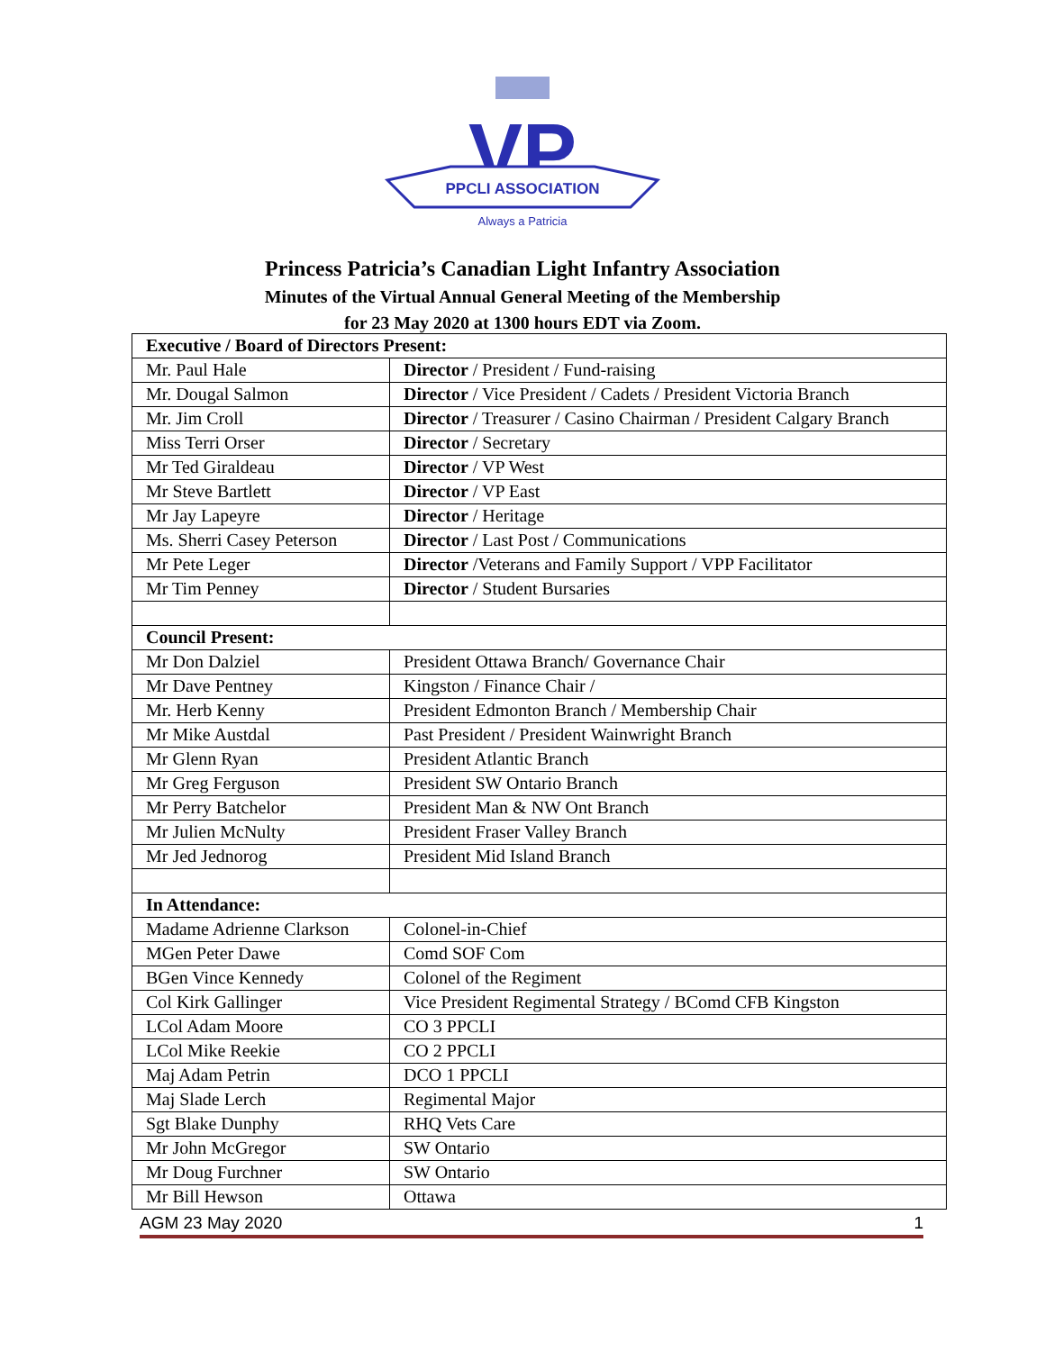VP
PPCLI ASSOCIATION
Always a Patricia
Princess Patricia’s Canadian Light Infantry Association
Minutes of the Virtual Annual General Meeting of the Membership
for 23 May 2020 at 1300 hours EDT via Zoom.
| Executive / Board of Directors Present: | |
| Mr. Paul Hale | Director / President / Fund-raising |
| Mr. Dougal Salmon | Director / Vice President / Cadets / President Victoria Branch |
| Mr. Jim Croll | Director / Treasurer / Casino Chairman / President Calgary Branch |
| Miss Terri Orser | Director / Secretary |
| Mr Ted Giraldeau | Director / VP West |
| Mr Steve Bartlett | Director / VP East |
| Mr Jay Lapeyre | Director / Heritage |
| Ms. Sherri Casey Peterson | Director / Last Post / Communications |
| Mr Pete Leger | Director /Veterans and Family Support / VPP Facilitator |
| Mr Tim Penney | Director / Student Bursaries |
| Council Present: | |
| Mr Don Dalziel | President Ottawa Branch/ Governance Chair |
| Mr Dave Pentney | Kingston / Finance Chair / |
| Mr. Herb Kenny | President Edmonton Branch / Membership Chair |
| Mr Mike Austdal | Past President / President Wainwright Branch |
| Mr Glenn Ryan | President Atlantic Branch |
| Mr Greg Ferguson | President SW Ontario Branch |
| Mr Perry Batchelor | President Man & NW Ont Branch |
| Mr Julien McNulty | President Fraser Valley Branch |
| Mr Jed Jednorog | President Mid Island Branch |
| In Attendance: | |
| Madame Adrienne Clarkson | Colonel-in-Chief |
| MGen Peter Dawe | Comd SOF Com |
| BGen Vince Kennedy | Colonel of the Regiment |
| Col Kirk Gallinger | Vice President Regimental Strategy / BComd CFB Kingston |
| LCol Adam Moore | CO 3 PPCLI |
| LCol Mike Reekie | CO 2 PPCLI |
| Maj Adam Petrin | DCO 1 PPCLI |
| Maj Slade Lerch | Regimental Major |
| Sgt Blake Dunphy | RHQ Vets Care |
| Mr John McGregor | SW Ontario |
| Mr Doug Furchner | SW Ontario |
| Mr Bill Hewson | Ottawa |
AGM 23 May 2020 1